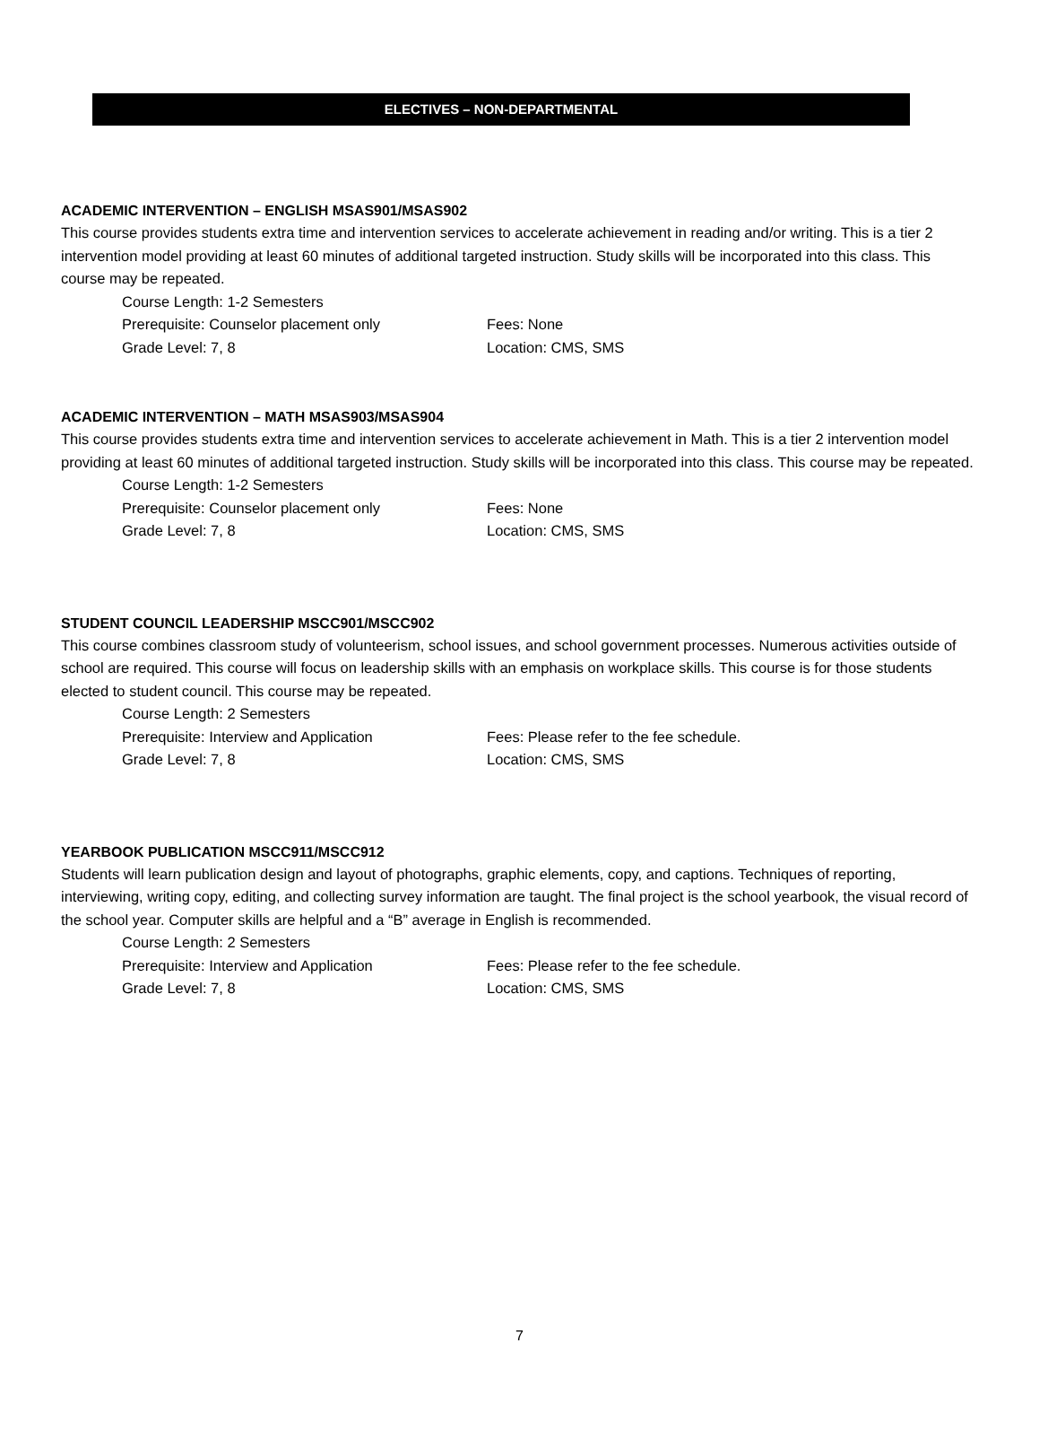ELECTIVES – NON-DEPARTMENTAL
ACADEMIC INTERVENTION – ENGLISH MSAS901/MSAS902
This course provides students extra time and intervention services to accelerate achievement in reading and/or writing. This is a tier 2 intervention model providing at least 60 minutes of additional targeted instruction. Study skills will be incorporated into this class. This course may be repeated.
Course Length: 1-2 Semesters
Prerequisite: Counselor placement only Fees: None
Grade Level: 7, 8 Location: CMS, SMS
ACADEMIC INTERVENTION – MATH MSAS903/MSAS904
This course provides students extra time and intervention services to accelerate achievement in Math. This is a tier 2 intervention model providing at least 60 minutes of additional targeted instruction. Study skills will be incorporated into this class. This course may be repeated.
Course Length: 1-2 Semesters
Prerequisite: Counselor placement only Fees: None
Grade Level: 7, 8 Location: CMS, SMS
STUDENT COUNCIL LEADERSHIP MSCC901/MSCC902
This course combines classroom study of volunteerism, school issues, and school government processes. Numerous activities outside of school are required. This course will focus on leadership skills with an emphasis on workplace skills. This course is for those students elected to student council. This course may be repeated.
Course Length: 2 Semesters
Prerequisite: Interview and Application Fees: Please refer to the fee schedule.
Grade Level: 7, 8 Location: CMS, SMS
YEARBOOK PUBLICATION MSCC911/MSCC912
Students will learn publication design and layout of photographs, graphic elements, copy, and captions. Techniques of reporting, interviewing, writing copy, editing, and collecting survey information are taught. The final project is the school yearbook, the visual record of the school year. Computer skills are helpful and a “B” average in English is recommended.
Course Length: 2 Semesters
Prerequisite: Interview and Application Fees: Please refer to the fee schedule.
Grade Level: 7, 8 Location: CMS, SMS
7